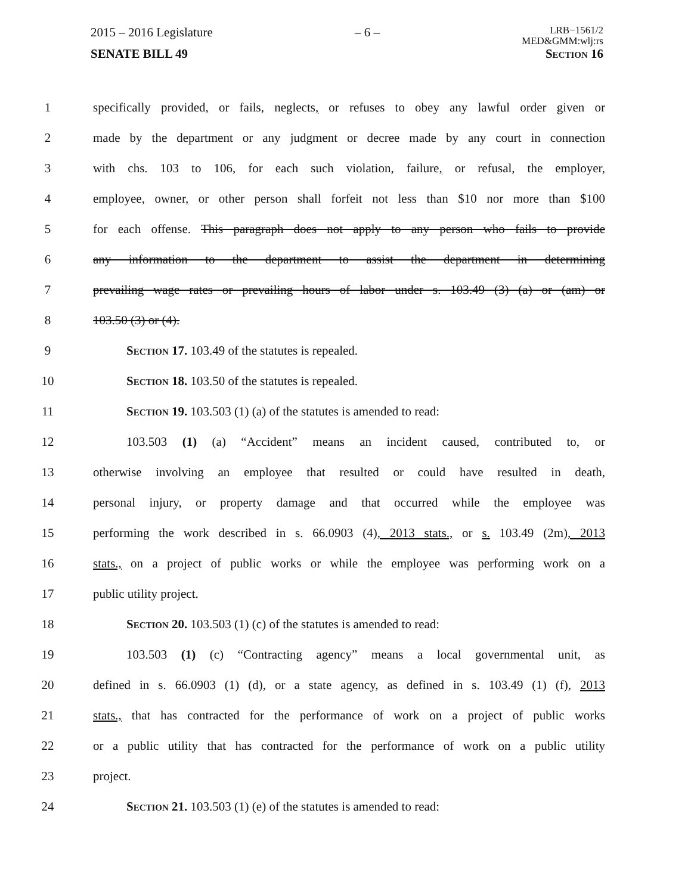2015 – 2016 Legislature – 6 – LRB−1561/2
MED&GMM:wlj:rs
SENATE BILL 49 Section 16
1 specifically provided, or fails, neglects, or refuses to obey any lawful order given or
2 made by the department or any judgment or decree made by any court in connection
3 with chs. 103 to 106, for each such violation, failure, or refusal, the employer,
4 employee, owner, or other person shall forfeit not less than $10 nor more than $100
5 for each offense. This paragraph does not apply to any person who fails to provide
6 any information to the department to assist the department in determining
7 prevailing wage rates or prevailing hours of labor under s. 103.49 (3) (a) or (am) or
8 103.50 (3) or (4).
9 Section 17. 103.49 of the statutes is repealed.
10 Section 18. 103.50 of the statutes is repealed.
11 Section 19. 103.503 (1) (a) of the statutes is amended to read:
12 103.503 (1) (a) “Accident” means an incident caused, contributed to, or
13 otherwise involving an employee that resulted or could have resulted in death,
14 personal injury, or property damage and that occurred while the employee was
15 performing the work described in s. 66.0903 (4), 2013 stats., or s. 103.49 (2m), 2013
16 stats., on a project of public works or while the employee was performing work on a
17 public utility project.
18 Section 20. 103.503 (1) (c) of the statutes is amended to read:
19 103.503 (1) (c) “Contracting agency” means a local governmental unit, as
20 defined in s. 66.0903 (1) (d), or a state agency, as defined in s. 103.49 (1) (f), 2013
21 stats., that has contracted for the performance of work on a project of public works
22 or a public utility that has contracted for the performance of work on a public utility
23 project.
24 Section 21. 103.503 (1) (e) of the statutes is amended to read: